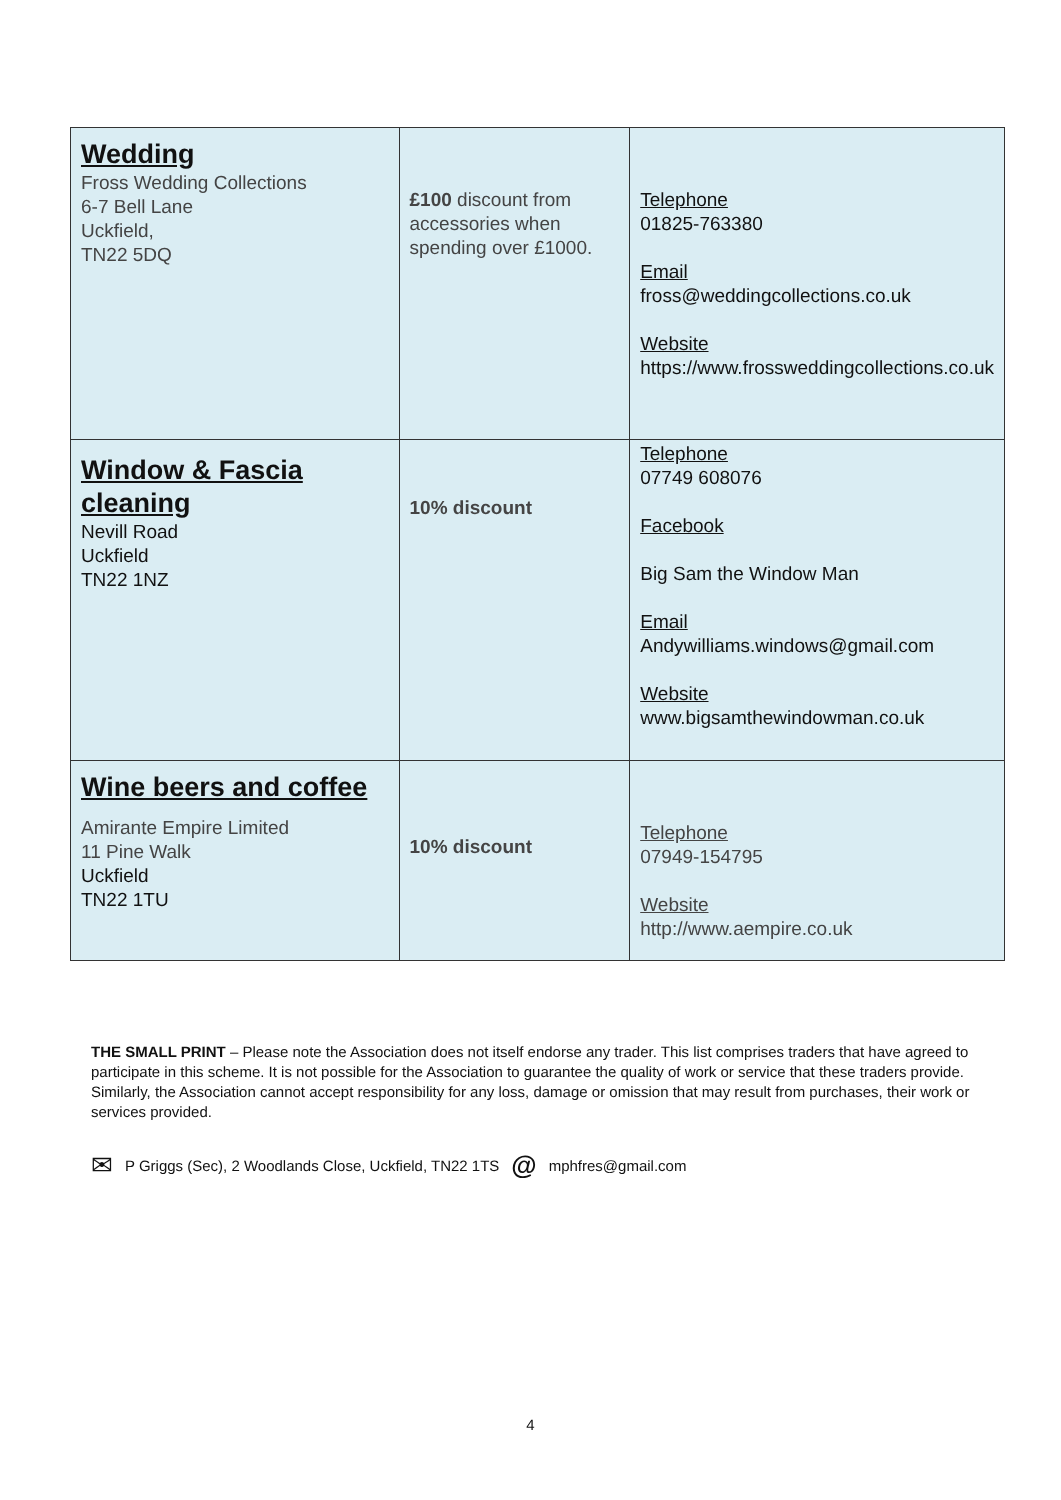| Wedding Fross Wedding Collections 6-7 Bell Lane Uckfield, TN22 5DQ | £100 discount from accessories when spending over £1000. | Telephone 01825-763380 Email fross@weddingcollections.co.uk Website https://www.frossweddingcollections.co.uk |
| Window & Fascia cleaning Nevill Road Uckfield TN22 1NZ | 10% discount | Telephone 07749 608076 Facebook Big Sam the Window Man Email Andywilliams.windows@gmail.com Website www.bigsamthewindowman.co.uk |
| Wine beers and coffee Amirante Empire Limited 11 Pine Walk Uckfield TN22 1TU | 10% discount | Telephone 07949-154795 Website http://www.aempire.co.uk |
THE SMALL PRINT – Please note the Association does not itself endorse any trader. This list comprises traders that have agreed to participate in this scheme. It is not possible for the Association to guarantee the quality of work or service that these traders provide. Similarly, the Association cannot accept responsibility for any loss, damage or omission that may result from purchases, their work or services provided.
✉ P Griggs (Sec), 2 Woodlands Close, Uckfield, TN22 1TS @ mphfres@gmail.com
4